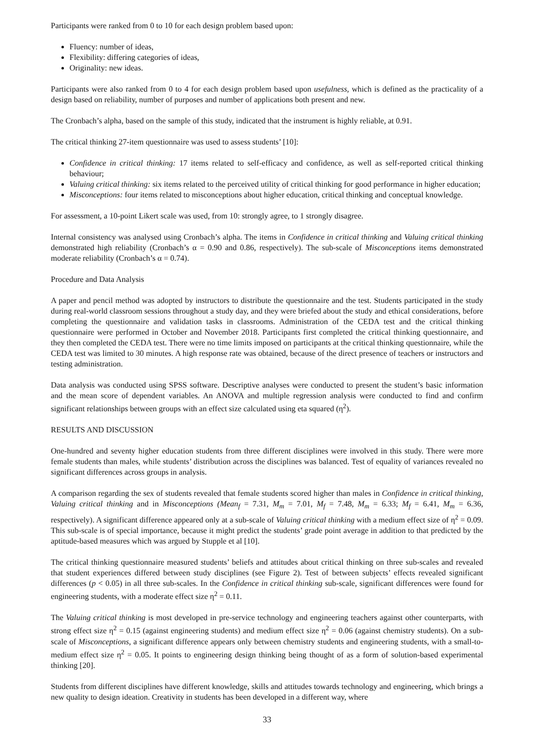Participants were ranked from 0 to 10 for each design problem based upon:
Fluency: number of ideas,
Flexibility: differing categories of ideas,
Originality: new ideas.
Participants were also ranked from 0 to 4 for each design problem based upon usefulness, which is defined as the practicality of a design based on reliability, number of purposes and number of applications both present and new.
The Cronbach’s alpha, based on the sample of this study, indicated that the instrument is highly reliable, at 0.91.
The critical thinking 27-item questionnaire was used to assess students’ [10]:
Confidence in critical thinking: 17 items related to self-efficacy and confidence, as well as self-reported critical thinking behaviour;
Valuing critical thinking: six items related to the perceived utility of critical thinking for good performance in higher education;
Misconceptions: four items related to misconceptions about higher education, critical thinking and conceptual knowledge.
For assessment, a 10-point Likert scale was used, from 10: strongly agree, to 1 strongly disagree.
Internal consistency was analysed using Cronbach’s alpha. The items in Confidence in critical thinking and Valuing critical thinking demonstrated high reliability (Cronbach’s α = 0.90 and 0.86, respectively). The sub-scale of Misconceptions items demonstrated moderate reliability (Cronbach’s α = 0.74).
Procedure and Data Analysis
A paper and pencil method was adopted by instructors to distribute the questionnaire and the test. Students participated in the study during real-world classroom sessions throughout a study day, and they were briefed about the study and ethical considerations, before completing the questionnaire and validation tasks in classrooms. Administration of the CEDA test and the critical thinking questionnaire were performed in October and November 2018. Participants first completed the critical thinking questionnaire, and they then completed the CEDA test. There were no time limits imposed on participants at the critical thinking questionnaire, while the CEDA test was limited to 30 minutes. A high response rate was obtained, because of the direct presence of teachers or instructors and testing administration.
Data analysis was conducted using SPSS software. Descriptive analyses were conducted to present the student’s basic information and the mean score of dependent variables. An ANOVA and multiple regression analysis were conducted to find and confirm significant relationships between groups with an effect size calculated using eta squared (η<sup>2</sup>).
RESULTS AND DISCUSSION
One-hundred and seventy higher education students from three different disciplines were involved in this study. There were more female students than males, while students’ distribution across the disciplines was balanced. Test of equality of variances revealed no significant differences across groups in analysis.
A comparison regarding the sex of students revealed that female students scored higher than males in Confidence in critical thinking, Valuing critical thinking and in Misconceptions (Mean<sub>f</sub> = 7.31, M<sub>m</sub> = 7.01, M<sub>f</sub> = 7.48, M<sub>m</sub> = 6.33; M<sub>f</sub> = 6.41, M<sub>m</sub> = 6.36, respectively). A significant difference appeared only at a sub-scale of Valuing critical thinking with a medium effect size of η<sup>2</sup> = 0.09. This sub-scale is of special importance, because it might predict the students’ grade point average in addition to that predicted by the aptitude-based measures which was argued by Stupple et al [10].
The critical thinking questionnaire measured students’ beliefs and attitudes about critical thinking on three sub-scales and revealed that student experiences differed between study disciplines (see Figure 2). Test of between subjects’ effects revealed significant differences (p < 0.05) in all three sub-scales. In the Confidence in critical thinking sub-scale, significant differences were found for engineering students, with a moderate effect size η<sup>2</sup> = 0.11.
The Valuing critical thinking is most developed in pre-service technology and engineering teachers against other counterparts, with strong effect size η<sup>2</sup> = 0.15 (against engineering students) and medium effect size η<sup>2</sup> = 0.06 (against chemistry students). On a sub-scale of Misconceptions, a significant difference appears only between chemistry students and engineering students, with a small-to-medium effect size η<sup>2</sup> = 0.05. It points to engineering design thinking being thought of as a form of solution-based experimental thinking [20].
Students from different disciplines have different knowledge, skills and attitudes towards technology and engineering, which brings a new quality to design ideation. Creativity in students has been developed in a different way, where
33